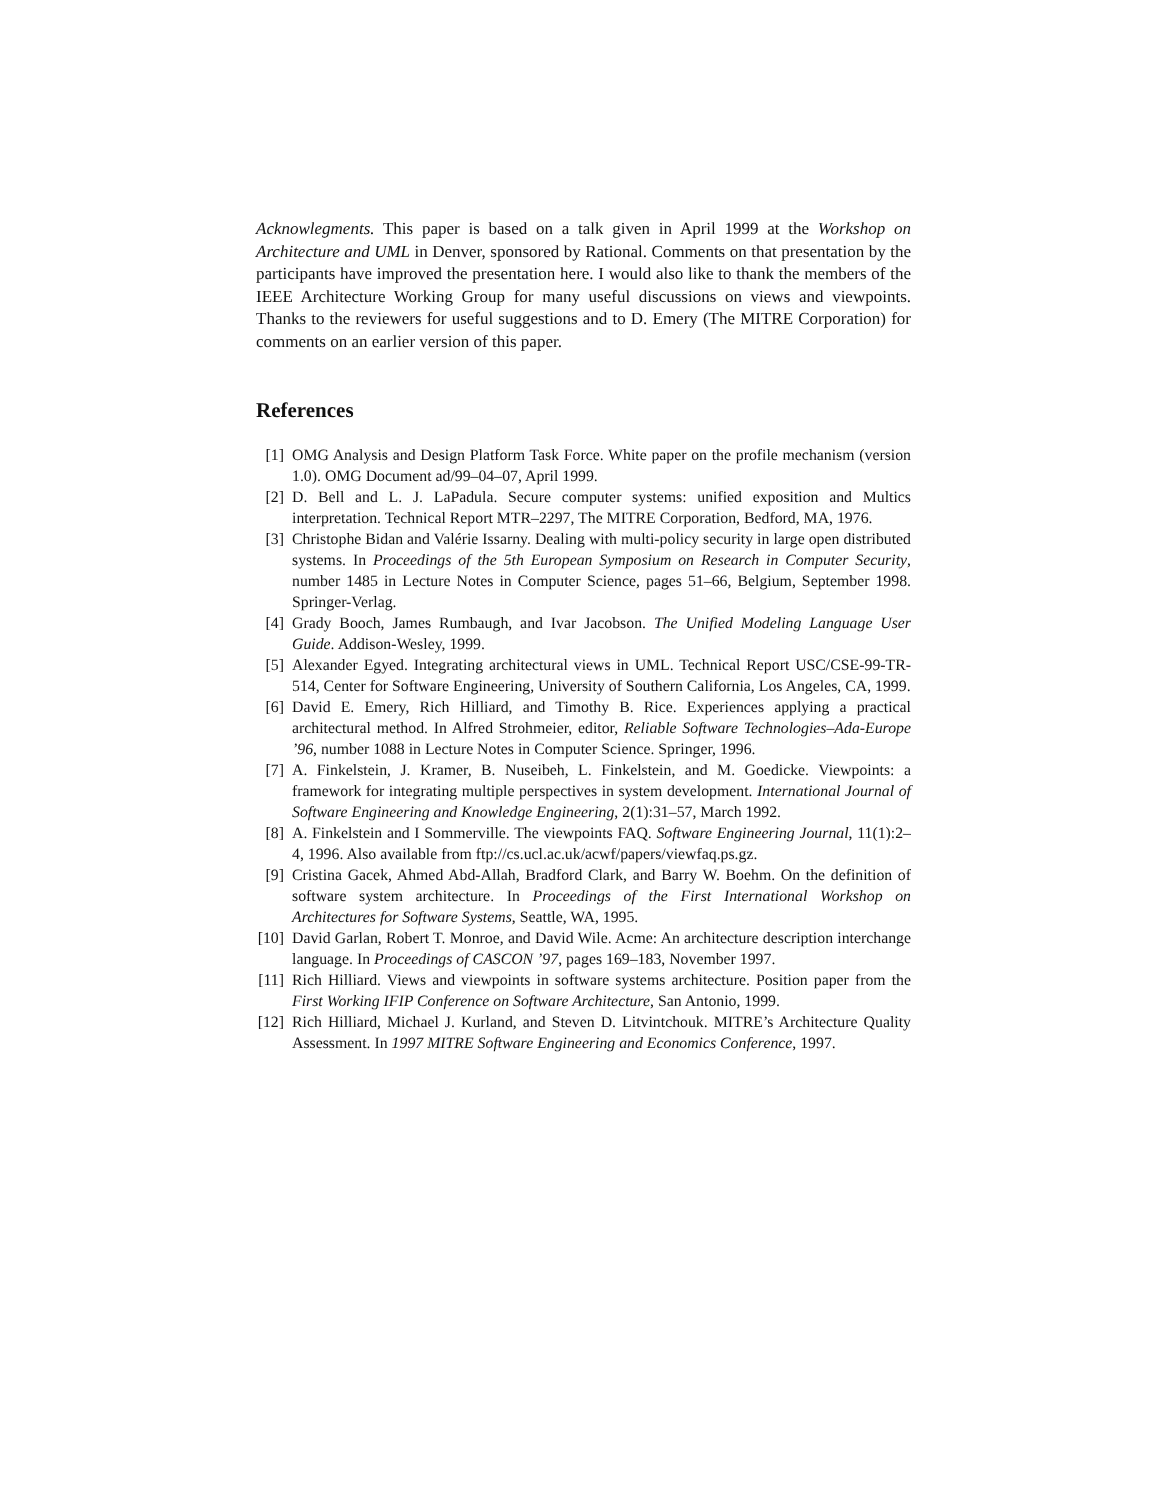Acknowlegments. This paper is based on a talk given in April 1999 at the Workshop on Architecture and UML in Denver, sponsored by Rational. Comments on that presentation by the participants have improved the presentation here. I would also like to thank the members of the IEEE Architecture Working Group for many useful discussions on views and viewpoints. Thanks to the reviewers for useful suggestions and to D. Emery (The MITRE Corporation) for comments on an earlier version of this paper.
References
[1] OMG Analysis and Design Platform Task Force. White paper on the profile mechanism (version 1.0). OMG Document ad/99–04–07, April 1999.
[2] D. Bell and L. J. LaPadula. Secure computer systems: unified exposition and Multics interpretation. Technical Report MTR–2297, The MITRE Corporation, Bedford, MA, 1976.
[3] Christophe Bidan and Valérie Issarny. Dealing with multi-policy security in large open distributed systems. In Proceedings of the 5th European Symposium on Research in Computer Security, number 1485 in Lecture Notes in Computer Science, pages 51–66, Belgium, September 1998. Springer-Verlag.
[4] Grady Booch, James Rumbaugh, and Ivar Jacobson. The Unified Modeling Language User Guide. Addison-Wesley, 1999.
[5] Alexander Egyed. Integrating architectural views in UML. Technical Report USC/CSE-99-TR-514, Center for Software Engineering, University of Southern California, Los Angeles, CA, 1999.
[6] David E. Emery, Rich Hilliard, and Timothy B. Rice. Experiences applying a practical architectural method. In Alfred Strohmeier, editor, Reliable Software Technologies–Ada-Europe ’96, number 1088 in Lecture Notes in Computer Science. Springer, 1996.
[7] A. Finkelstein, J. Kramer, B. Nuseibeh, L. Finkelstein, and M. Goedicke. Viewpoints: a framework for integrating multiple perspectives in system development. International Journal of Software Engineering and Knowledge Engineering, 2(1):31–57, March 1992.
[8] A. Finkelstein and I Sommerville. The viewpoints FAQ. Software Engineering Journal, 11(1):2–4, 1996. Also available from ftp://cs.ucl.ac.uk/acwf/papers/viewfaq.ps.gz.
[9] Cristina Gacek, Ahmed Abd-Allah, Bradford Clark, and Barry W. Boehm. On the definition of software system architecture. In Proceedings of the First International Workshop on Architectures for Software Systems, Seattle, WA, 1995.
[10] David Garlan, Robert T. Monroe, and David Wile. Acme: An architecture description interchange language. In Proceedings of CASCON ’97, pages 169–183, November 1997.
[11] Rich Hilliard. Views and viewpoints in software systems architecture. Position paper from the First Working IFIP Conference on Software Architecture, San Antonio, 1999.
[12] Rich Hilliard, Michael J. Kurland, and Steven D. Litvintchouk. MITRE’s Architecture Quality Assessment. In 1997 MITRE Software Engineering and Economics Conference, 1997.